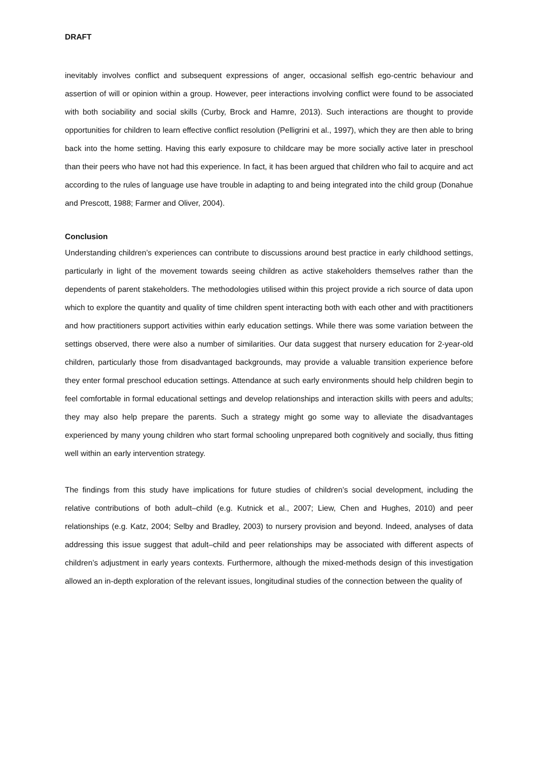DRAFT
inevitably involves conflict and subsequent expressions of anger, occasional selfish ego-centric behaviour and assertion of will or opinion within a group. However, peer interactions involving conflict were found to be associated with both sociability and social skills (Curby, Brock and Hamre, 2013). Such interactions are thought to provide opportunities for children to learn effective conflict resolution (Pelligrini et al., 1997), which they are then able to bring back into the home setting. Having this early exposure to childcare may be more socially active later in preschool than their peers who have not had this experience. In fact, it has been argued that children who fail to acquire and act according to the rules of language use have trouble in adapting to and being integrated into the child group (Donahue and Prescott, 1988; Farmer and Oliver, 2004).
Conclusion
Understanding children’s experiences can contribute to discussions around best practice in early childhood settings, particularly in light of the movement towards seeing children as active stakeholders themselves rather than the dependents of parent stakeholders. The methodologies utilised within this project provide a rich source of data upon which to explore the quantity and quality of time children spent interacting both with each other and with practitioners and how practitioners support activities within early education settings. While there was some variation between the settings observed, there were also a number of similarities. Our data suggest that nursery education for 2-year-old children, particularly those from disadvantaged backgrounds, may provide a valuable transition experience before they enter formal preschool education settings. Attendance at such early environments should help children begin to feel comfortable in formal educational settings and develop relationships and interaction skills with peers and adults; they may also help prepare the parents. Such a strategy might go some way to alleviate the disadvantages experienced by many young children who start formal schooling unprepared both cognitively and socially, thus fitting well within an early intervention strategy.
The findings from this study have implications for future studies of children’s social development, including the relative contributions of both adult–child (e.g. Kutnick et al., 2007; Liew, Chen and Hughes, 2010) and peer relationships (e.g. Katz, 2004; Selby and Bradley, 2003) to nursery provision and beyond. Indeed, analyses of data addressing this issue suggest that adult–child and peer relationships may be associated with different aspects of children’s adjustment in early years contexts. Furthermore, although the mixed-methods design of this investigation allowed an in-depth exploration of the relevant issues, longitudinal studies of the connection between the quality of